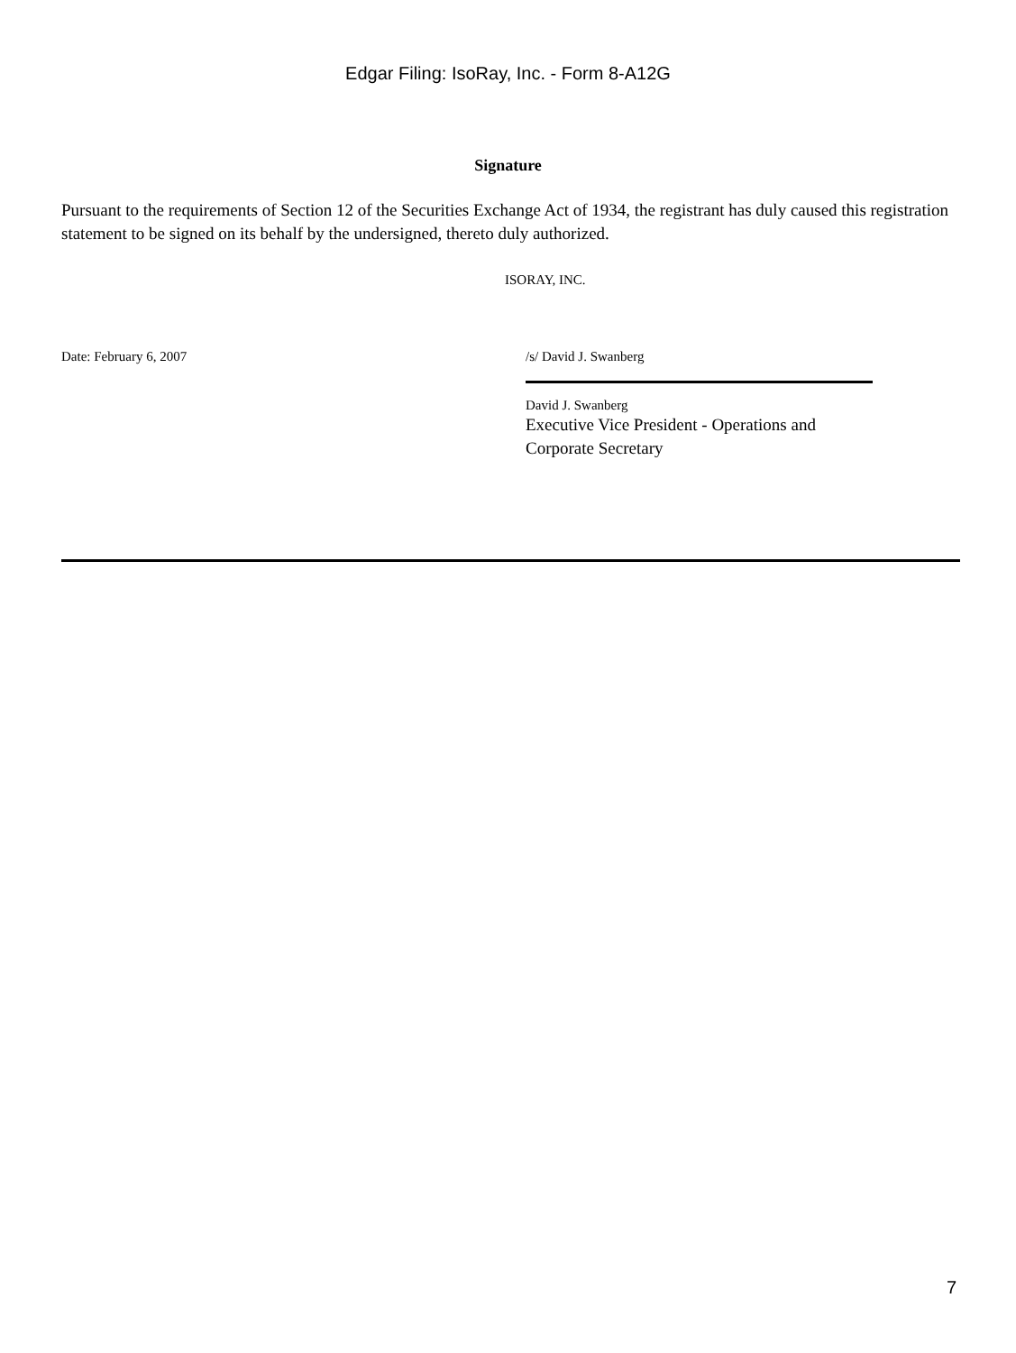Edgar Filing: IsoRay, Inc. - Form 8-A12G
Signature
Pursuant to the requirements of Section 12 of the Securities Exchange Act of 1934, the registrant has duly caused this registration statement to be signed on its behalf by the undersigned, thereto duly authorized.
ISORAY, INC.
Date: February 6, 2007 /s/ David J. Swanberg
David J. Swanberg
Executive Vice President - Operations and Corporate Secretary
7